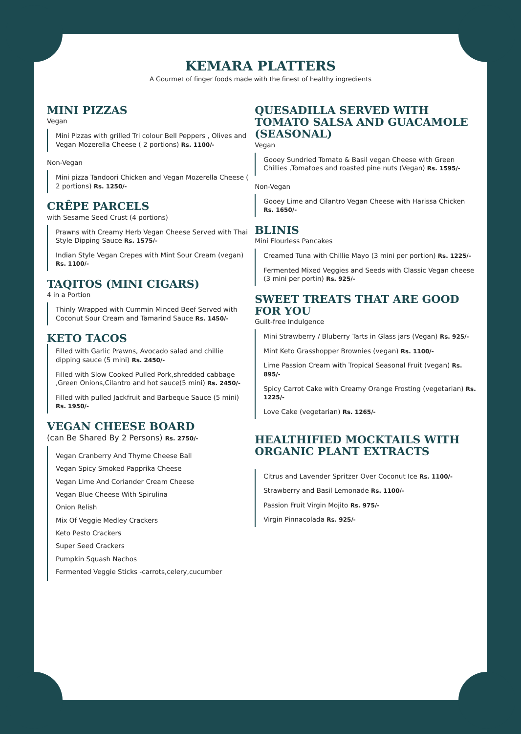KEMARA PLATTERS
A Gourmet of finger foods made with the finest of healthy ingredients
MINI PIZZAS
Vegan
Mini Pizzas with grilled Tri colour Bell Peppers , Olives and Vegan Mozerella Cheese ( 2 portions) Rs. 1100/-
Non-Vegan
Mini pizza Tandoori Chicken and Vegan Mozerella Cheese ( 2 portions) Rs. 1250/-
CRÊPE PARCELS
with Sesame Seed Crust (4 portions)
Prawns with Creamy Herb Vegan Cheese Served with Thai Style Dipping Sauce Rs. 1575/-
Indian Style Vegan Crepes with Mint Sour Cream (vegan) Rs. 1100/-
TAQITOS (MINI CIGARS)
4 in a Portion
Thinly Wrapped with Cummin Minced Beef Served with Coconut Sour Cream and Tamarind Sauce Rs. 1450/-
KETO TACOS
Filled with Garlic Prawns, Avocado salad and chillie dipping sauce (5 mini) Rs. 2450/-
Filled with Slow Cooked Pulled Pork,shredded cabbage ,Green Onions,Cilantro and hot sauce(5 mini) Rs. 2450/-
Filled with pulled Jackfruit and Barbeque Sauce (5 mini) Rs. 1950/-
VEGAN CHEESE BOARD
(can Be Shared By 2 Persons) Rs. 2750/-
Vegan Cranberry And Thyme Cheese Ball
Vegan Spicy Smoked Papprika Cheese
Vegan Lime And Coriander Cream Cheese
Vegan Blue Cheese With Spirulina
Onion Relish
Mix Of Veggie Medley Crackers
Keto Pesto Crackers
Super Seed Crackers
Pumpkin Squash Nachos
Fermented Veggie Sticks -carrots,celery,cucumber
QUESADILLA SERVED WITH TOMATO SALSA AND GUACAMOLE (SEASONAL)
Vegan
Gooey Sundried Tomato & Basil vegan Cheese with Green Chillies ,Tomatoes and roasted pine nuts (Vegan) Rs. 1595/-
Non-Vegan
Gooey Lime and Cilantro Vegan Cheese with Harissa Chicken Rs. 1650/-
BLINIS
Mini Flourless Pancakes
Creamed Tuna with Chillie Mayo (3 mini per portion) Rs. 1225/-
Fermented Mixed Veggies and Seeds with Classic Vegan cheese (3 mini per portin) Rs. 925/-
SWEET TREATS THAT ARE GOOD FOR YOU
Guilt-free Indulgence
Mini Strawberry / Bluberry Tarts in Glass jars (Vegan) Rs. 925/-
Mint Keto Grasshopper Brownies (vegan) Rs. 1100/-
Lime Passion Cream with Tropical Seasonal Fruit (vegan) Rs. 895/-
Spicy Carrot Cake with Creamy Orange Frosting (vegetarian) Rs. 1225/-
Love Cake (vegetarian) Rs. 1265/-
HEALTHIFIED MOCKTAILS WITH ORGANIC PLANT EXTRACTS
Citrus and Lavender Spritzer Over Coconut Ice Rs. 1100/-
Strawberry and Basil Lemonade Rs. 1100/-
Passion Fruit Virgin Mojito Rs. 975/-
Virgin Pinnacolada Rs. 925/-